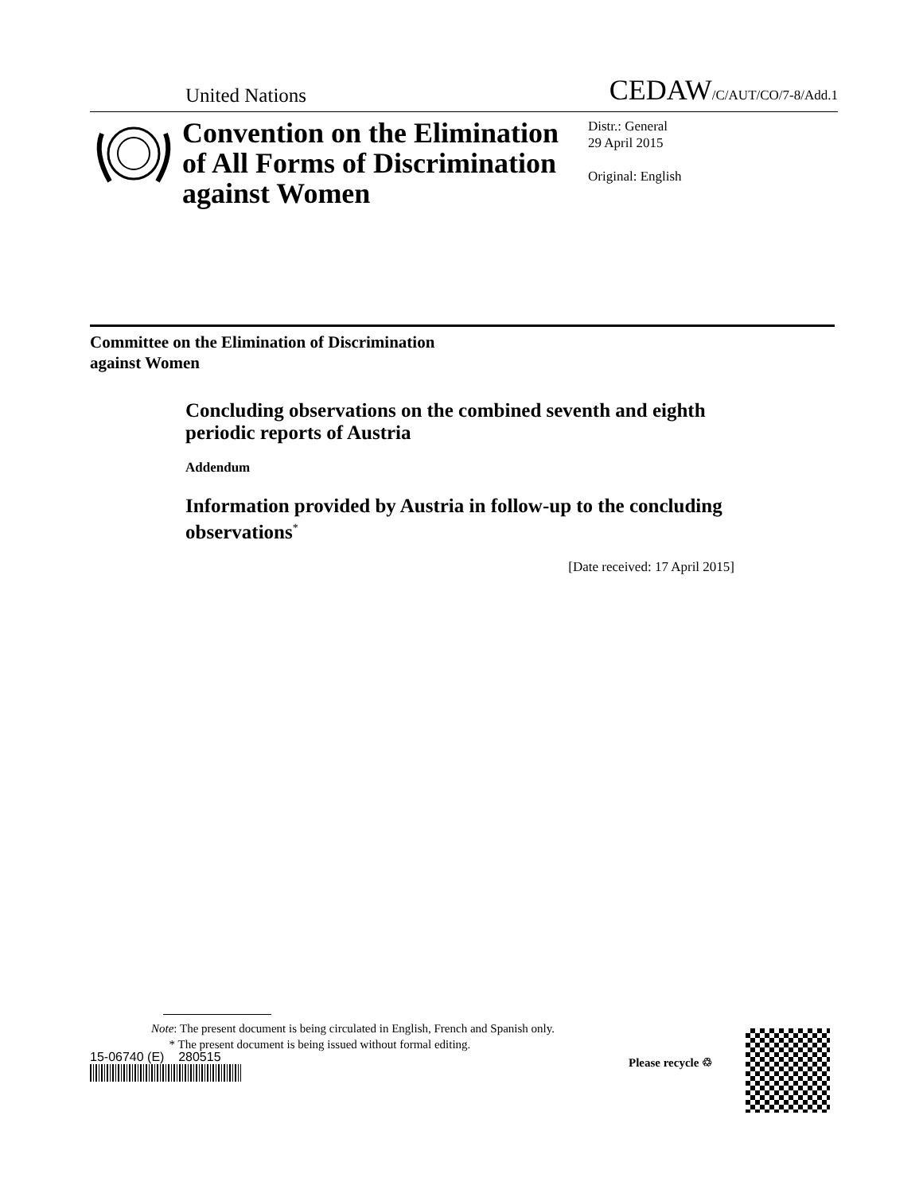United Nations
CEDAW/C/AUT/CO/7-8/Add.1
Convention on the Elimination of All Forms of Discrimination against Women
Distr.: General
29 April 2015
Original: English
Committee on the Elimination of Discrimination
against Women
Concluding observations on the combined seventh and eighth periodic reports of Austria
Addendum
Information provided by Austria in follow-up to the concluding observations<sup>*</sup>
[Date received: 17 April 2015]
Note: The present document is being circulated in English, French and Spanish only.
* The present document is being issued without formal editing.
15-06740 (E) 280515 Please recycle ♲